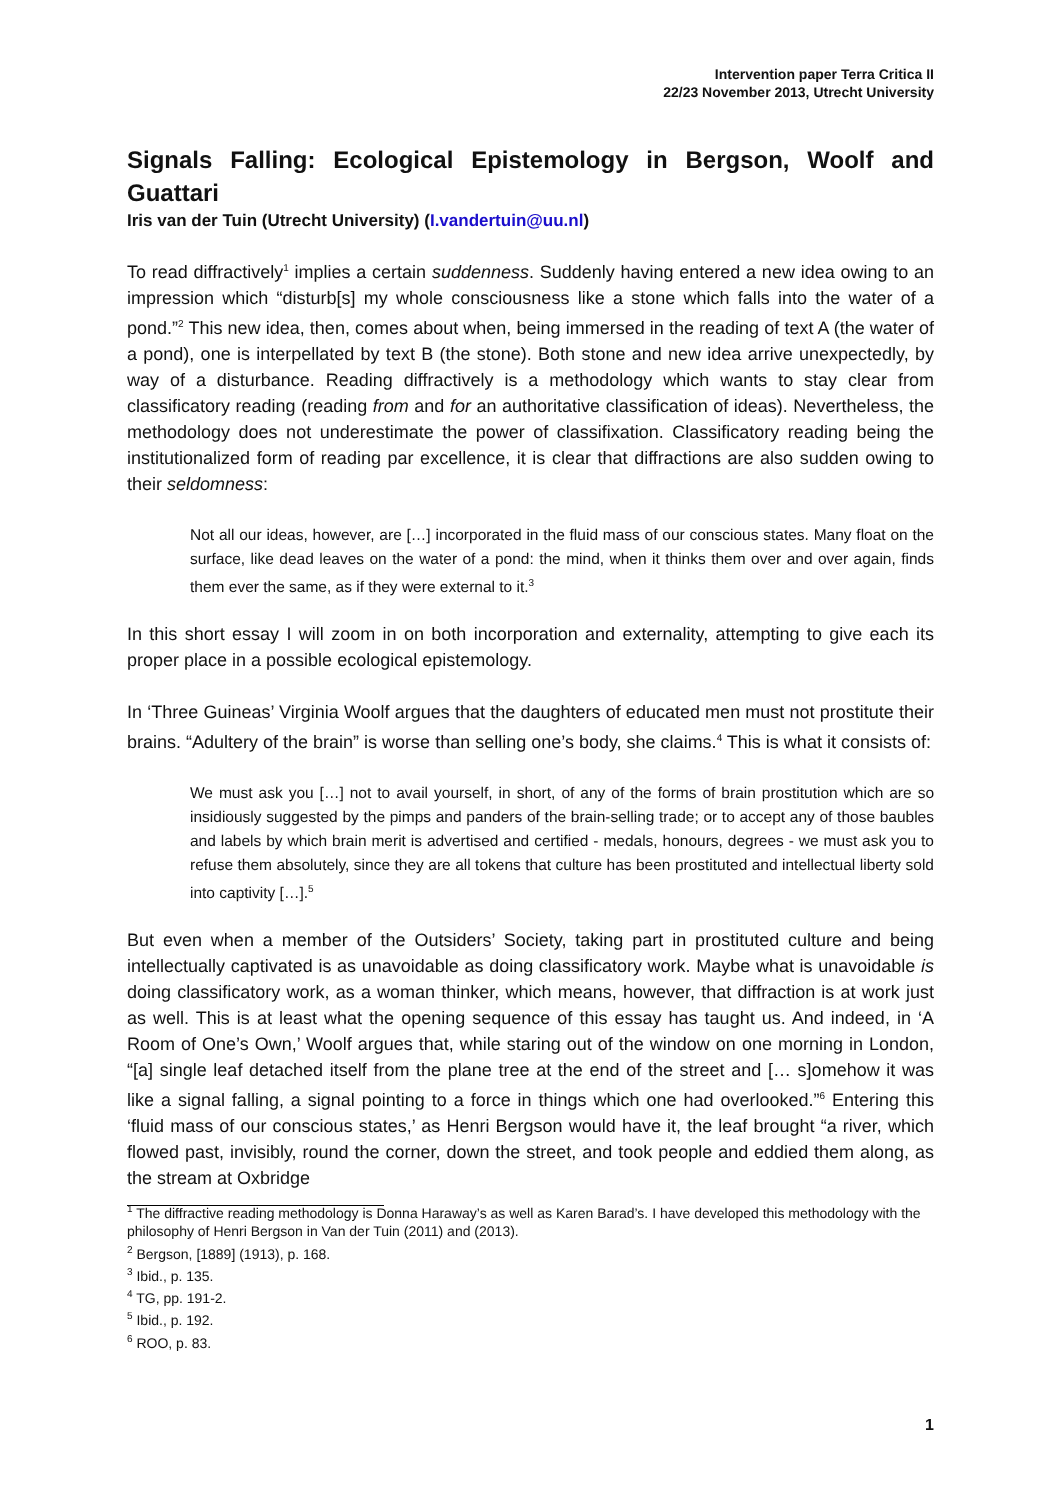Intervention paper Terra Critica II
22/23 November 2013, Utrecht University
Signals Falling: Ecological Epistemology in Bergson, Woolf and Guattari
Iris van der Tuin (Utrecht University) (I.vandertuin@uu.nl)
To read diffractively<sup>1</sup> implies a certain suddenness. Suddenly having entered a new idea owing to an impression which “disturb[s] my whole consciousness like a stone which falls into the water of a pond.”<sup>2</sup> This new idea, then, comes about when, being immersed in the reading of text A (the water of a pond), one is interpellated by text B (the stone). Both stone and new idea arrive unexpectedly, by way of a disturbance. Reading diffractively is a methodology which wants to stay clear from classificatory reading (reading from and for an authoritative classification of ideas). Nevertheless, the methodology does not underestimate the power of classifixation. Classificatory reading being the institutionalized form of reading par excellence, it is clear that diffractions are also sudden owing to their seldomness:
Not all our ideas, however, are […] incorporated in the fluid mass of our conscious states. Many float on the surface, like dead leaves on the water of a pond: the mind, when it thinks them over and over again, finds them ever the same, as if they were external to it.<sup>3</sup>
In this short essay I will zoom in on both incorporation and externality, attempting to give each its proper place in a possible ecological epistemology.
In ‘Three Guineas’ Virginia Woolf argues that the daughters of educated men must not prostitute their brains. “Adultery of the brain” is worse than selling one’s body, she claims.<sup>4</sup> This is what it consists of:
We must ask you […] not to avail yourself, in short, of any of the forms of brain prostitution which are so insidiously suggested by the pimps and panders of the brain-selling trade; or to accept any of those baubles and labels by which brain merit is advertised and certified - medals, honours, degrees - we must ask you to refuse them absolutely, since they are all tokens that culture has been prostituted and intellectual liberty sold into captivity […].<sup>5</sup>
But even when a member of the Outsiders’ Society, taking part in prostituted culture and being intellectually captivated is as unavoidable as doing classificatory work. Maybe what is unavoidable is doing classificatory work, as a woman thinker, which means, however, that diffraction is at work just as well. This is at least what the opening sequence of this essay has taught us. And indeed, in ‘A Room of One’s Own,’ Woolf argues that, while staring out of the window on one morning in London, “[a] single leaf detached itself from the plane tree at the end of the street and [… s]omehow it was like a signal falling, a signal pointing to a force in things which one had overlooked.”<sup>6</sup> Entering this ‘fluid mass of our conscious states,’ as Henri Bergson would have it, the leaf brought “a river, which flowed past, invisibly, round the corner, down the street, and took people and eddied them along, as the stream at Oxbridge
<sup>1</sup> The diffractive reading methodology is Donna Haraway’s as well as Karen Barad’s. I have developed this methodology with the philosophy of Henri Bergson in Van der Tuin (2011) and (2013).
<sup>2</sup> Bergson, [1889] (1913), p. 168.
<sup>3</sup> Ibid., p. 135.
<sup>4</sup> TG, pp. 191-2.
<sup>5</sup> Ibid., p. 192.
<sup>6</sup> ROO, p. 83.
1